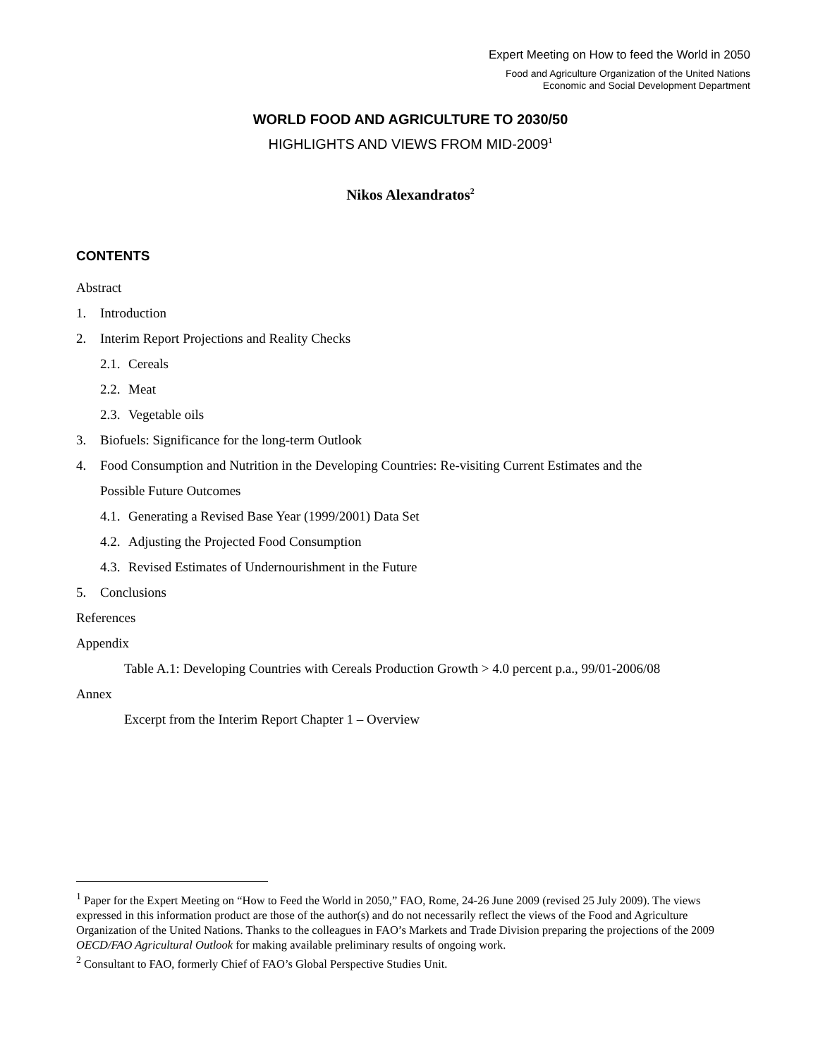Expert Meeting on How to feed the World in 2050
Food and Agriculture Organization of the United Nations
Economic and Social Development Department
WORLD FOOD AND AGRICULTURE TO 2030/50
HIGHLIGHTS AND VIEWS FROM MID-2009<sup>1</sup>
Nikos Alexandratos<sup>2</sup>
CONTENTS
Abstract
1. Introduction
2. Interim Report Projections and Reality Checks
2.1. Cereals
2.2. Meat
2.3. Vegetable oils
3. Biofuels: Significance for the long-term Outlook
4. Food Consumption and Nutrition in the Developing Countries: Re-visiting Current Estimates and the
Possible Future Outcomes
4.1. Generating a Revised Base Year (1999/2001) Data Set
4.2. Adjusting the Projected Food Consumption
4.3. Revised Estimates of Undernourishment in the Future
5. Conclusions
References
Appendix
Table A.1: Developing Countries with Cereals Production Growth > 4.0 percent p.a., 99/01-2006/08
Annex
Excerpt from the Interim Report Chapter 1 – Overview
<sup>1</sup> Paper for the Expert Meeting on “How to Feed the World in 2050,” FAO, Rome, 24-26 June 2009 (revised 25 July 2009). The views expressed in this information product are those of the author(s) and do not necessarily reflect the views of the Food and Agriculture Organization of the United Nations. Thanks to the colleagues in FAO’s Markets and Trade Division preparing the projections of the 2009 OECD/FAO Agricultural Outlook for making available preliminary results of ongoing work.
<sup>2</sup> Consultant to FAO, formerly Chief of FAO’s Global Perspective Studies Unit.